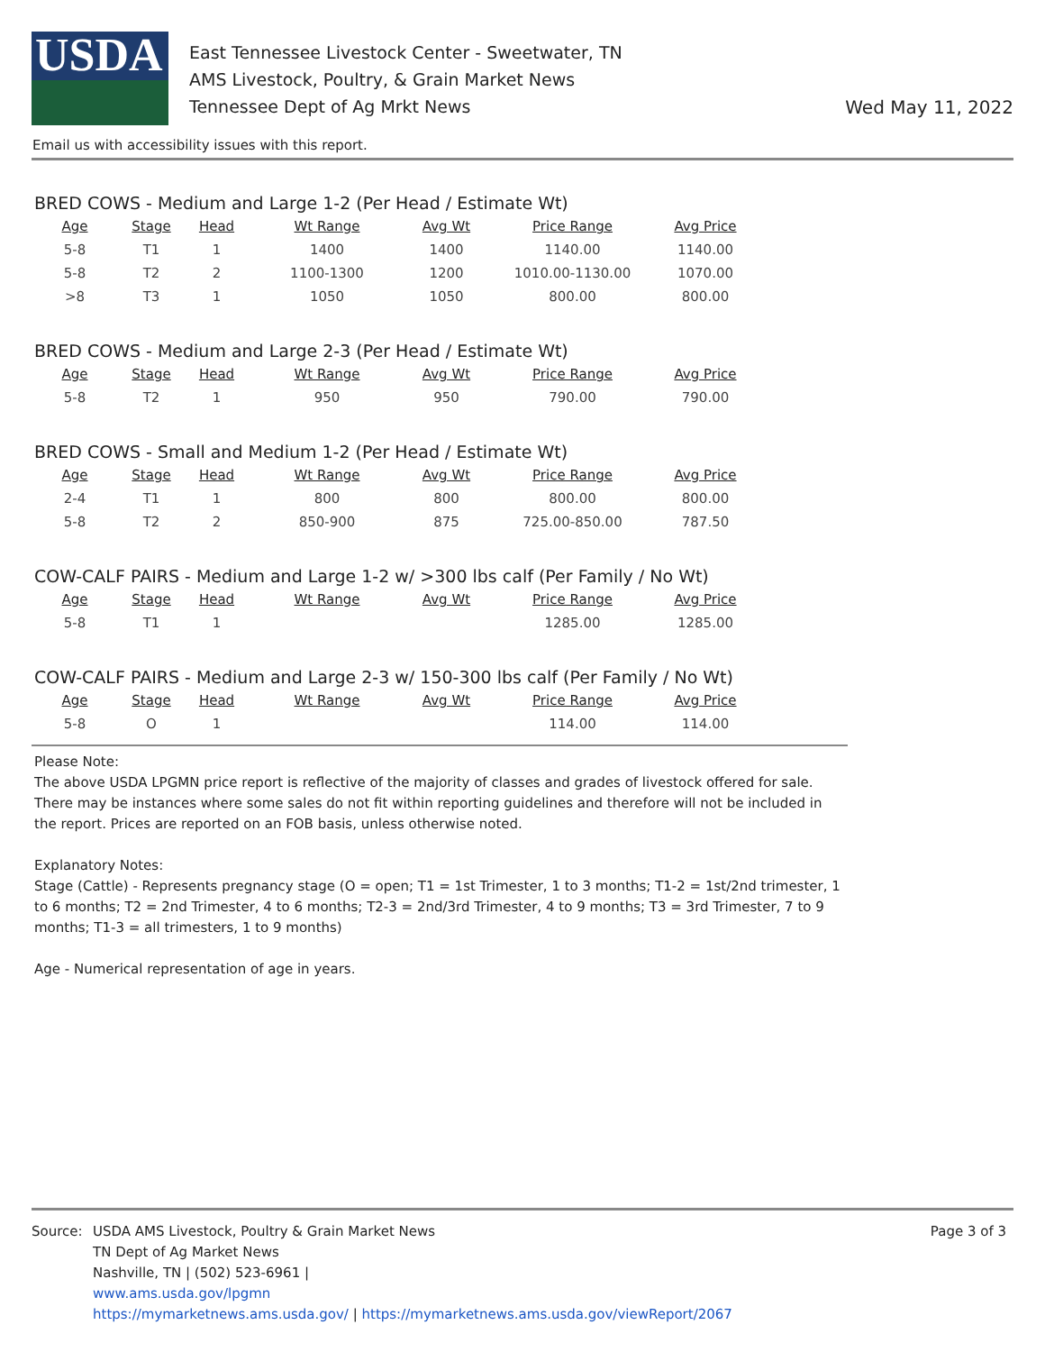USDA
East Tennessee Livestock Center - Sweetwater, TN
AMS Livestock, Poultry, & Grain Market News
Tennessee Dept of Ag Mrkt News
Wed May 11, 2022
Email us with accessibility issues with this report.
BRED COWS - Medium and Large 1-2 (Per Head / Estimate Wt)
| Age | Stage | Head | Wt Range | Avg Wt | Price Range | Avg Price |
| --- | --- | --- | --- | --- | --- | --- |
| 5-8 | T1 | 1 | 1400 | 1400 | 1140.00 | 1140.00 |
| 5-8 | T2 | 2 | 1100-1300 | 1200 | 1010.00-1130.00 | 1070.00 |
| >8 | T3 | 1 | 1050 | 1050 | 800.00 | 800.00 |
BRED COWS - Medium and Large 2-3 (Per Head / Estimate Wt)
| Age | Stage | Head | Wt Range | Avg Wt | Price Range | Avg Price |
| --- | --- | --- | --- | --- | --- | --- |
| 5-8 | T2 | 1 | 950 | 950 | 790.00 | 790.00 |
BRED COWS - Small and Medium 1-2 (Per Head / Estimate Wt)
| Age | Stage | Head | Wt Range | Avg Wt | Price Range | Avg Price |
| --- | --- | --- | --- | --- | --- | --- |
| 2-4 | T1 | 1 | 800 | 800 | 800.00 | 800.00 |
| 5-8 | T2 | 2 | 850-900 | 875 | 725.00-850.00 | 787.50 |
COW-CALF PAIRS - Medium and Large 1-2 w/ >300 lbs calf (Per Family / No Wt)
| Age | Stage | Head | Wt Range | Avg Wt | Price Range | Avg Price |
| --- | --- | --- | --- | --- | --- | --- |
| 5-8 | T1 | 1 | | | 1285.00 | 1285.00 |
COW-CALF PAIRS - Medium and Large 2-3 w/ 150-300 lbs calf (Per Family / No Wt)
| Age | Stage | Head | Wt Range | Avg Wt | Price Range | Avg Price |
| --- | --- | --- | --- | --- | --- | --- |
| 5-8 | O | 1 | | | 114.00 | 114.00 |
Please Note:
The above USDA LPGMN price report is reflective of the majority of classes and grades of livestock offered for sale. There may be instances where some sales do not fit within reporting guidelines and therefore will not be included in the report. Prices are reported on an FOB basis, unless otherwise noted.
Explanatory Notes:
Stage (Cattle) - Represents pregnancy stage (O = open; T1 = 1st Trimester, 1 to 3 months; T1-2 = 1st/2nd trimester, 1 to 6 months; T2 = 2nd Trimester, 4 to 6 months; T2-3 = 2nd/3rd Trimester, 4 to 9 months; T3 = 3rd Trimester, 7 to 9 months; T1-3 = all trimesters, 1 to 9 months)
Age - Numerical representation of age in years.
Source: USDA AMS Livestock, Poultry & Grain Market News
TN Dept of Ag Market News
Nashville, TN | (502) 523-6961 |
www.ams.usda.gov/lpgmn
https://mymarketnews.ams.usda.gov/ | https://mymarketnews.ams.usda.gov/viewReport/2067
Page 3 of 3